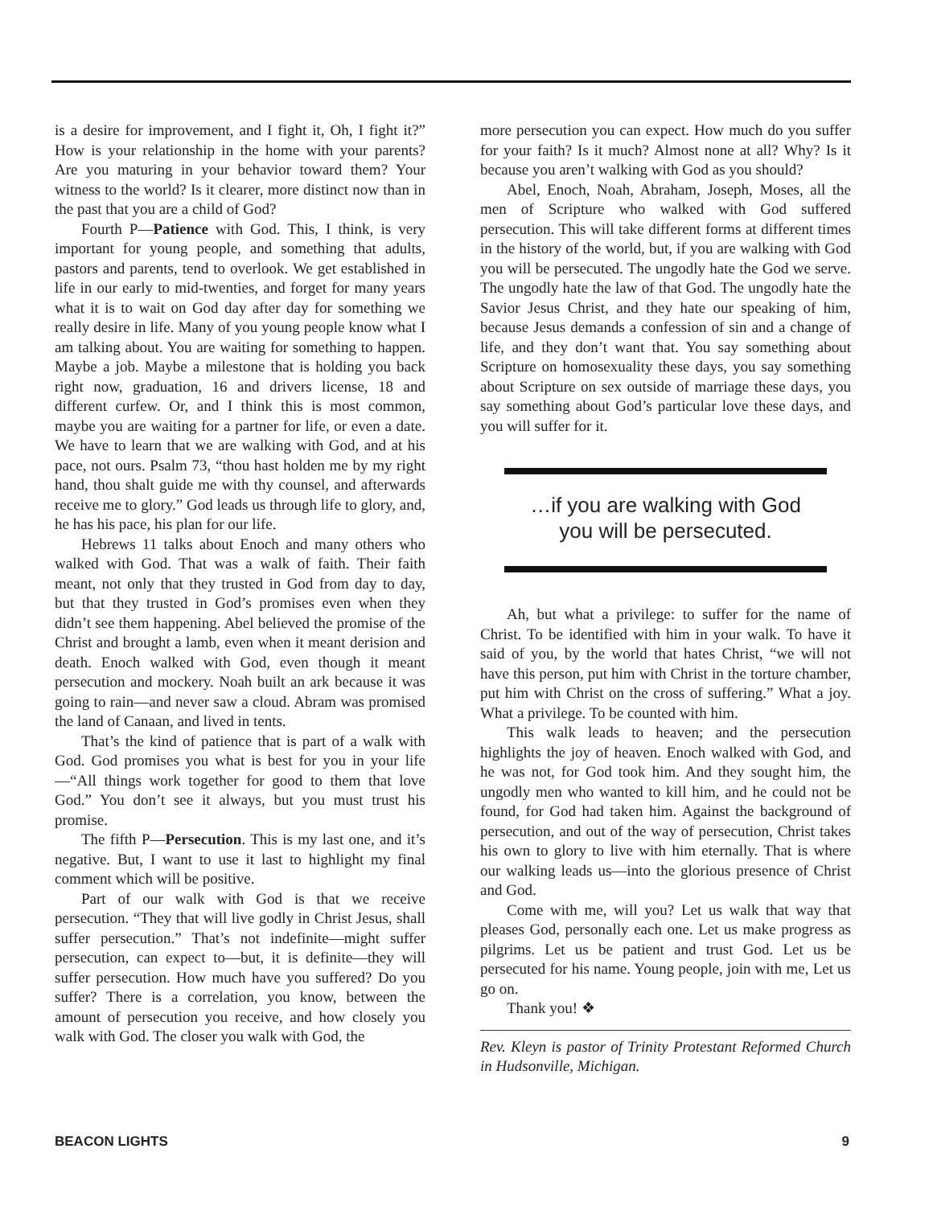is a desire for improvement, and I fight it, Oh, I fight it?” How is your relationship in the home with your parents? Are you maturing in your behavior toward them? Your witness to the world? Is it clearer, more distinct now than in the past that you are a child of God?
Fourth P—Patience with God. This, I think, is very important for young people, and something that adults, pastors and parents, tend to overlook. We get established in life in our early to mid-twenties, and forget for many years what it is to wait on God day after day for something we really desire in life. Many of you young people know what I am talking about. You are waiting for something to happen. Maybe a job. Maybe a milestone that is holding you back right now, graduation, 16 and drivers license, 18 and different curfew. Or, and I think this is most common, maybe you are waiting for a partner for life, or even a date. We have to learn that we are walking with God, and at his pace, not ours. Psalm 73, “thou hast holden me by my right hand, thou shalt guide me with thy counsel, and afterwards receive me to glory.” God leads us through life to glory, and, he has his pace, his plan for our life.
Hebrews 11 talks about Enoch and many others who walked with God. That was a walk of faith. Their faith meant, not only that they trusted in God from day to day, but that they trusted in God’s promises even when they didn’t see them happening. Abel believed the promise of the Christ and brought a lamb, even when it meant derision and death. Enoch walked with God, even though it meant persecution and mockery. Noah built an ark because it was going to rain—and never saw a cloud. Abram was promised the land of Canaan, and lived in tents.
That’s the kind of patience that is part of a walk with God. God promises you what is best for you in your life—“All things work together for good to them that love God.” You don’t see it always, but you must trust his promise.
The fifth P—Persecution. This is my last one, and it’s negative. But, I want to use it last to highlight my final comment which will be positive.
Part of our walk with God is that we receive persecution. “They that will live godly in Christ Jesus, shall suffer persecution.” That’s not indefinite—might suffer persecution, can expect to—but, it is definite—they will suffer persecution. How much have you suffered? Do you suffer? There is a correlation, you know, between the amount of persecution you receive, and how closely you walk with God. The closer you walk with God, the
more persecution you can expect. How much do you suffer for your faith? Is it much? Almost none at all? Why? Is it because you aren’t walking with God as you should?
Abel, Enoch, Noah, Abraham, Joseph, Moses, all the men of Scripture who walked with God suffered persecution. This will take different forms at different times in the history of the world, but, if you are walking with God you will be persecuted. The ungodly hate the God we serve. The ungodly hate the law of that God. The ungodly hate the Savior Jesus Christ, and they hate our speaking of him, because Jesus demands a confession of sin and a change of life, and they don’t want that. You say something about Scripture on homosexuality these days, you say something about Scripture on sex outside of marriage these days, you say something about God’s particular love these days, and you will suffer for it.
…if you are walking with God
you will be persecuted.
Ah, but what a privilege: to suffer for the name of Christ. To be identified with him in your walk. To have it said of you, by the world that hates Christ, “we will not have this person, put him with Christ in the torture chamber, put him with Christ on the cross of suffering.” What a joy. What a privilege. To be counted with him.
This walk leads to heaven; and the persecution highlights the joy of heaven. Enoch walked with God, and he was not, for God took him. And they sought him, the ungodly men who wanted to kill him, and he could not be found, for God had taken him. Against the background of persecution, and out of the way of persecution, Christ takes his own to glory to live with him eternally. That is where our walking leads us—into the glorious presence of Christ and God.
Come with me, will you? Let us walk that way that pleases God, personally each one. Let us make progress as pilgrims. Let us be patient and trust God. Let us be persecuted for his name. Young people, join with me, Let us go on.
Thank you! ❖
Rev. Kleyn is pastor of Trinity Protestant Reformed Church in Hudsonville, Michigan.
BEACON LIGHTS 9